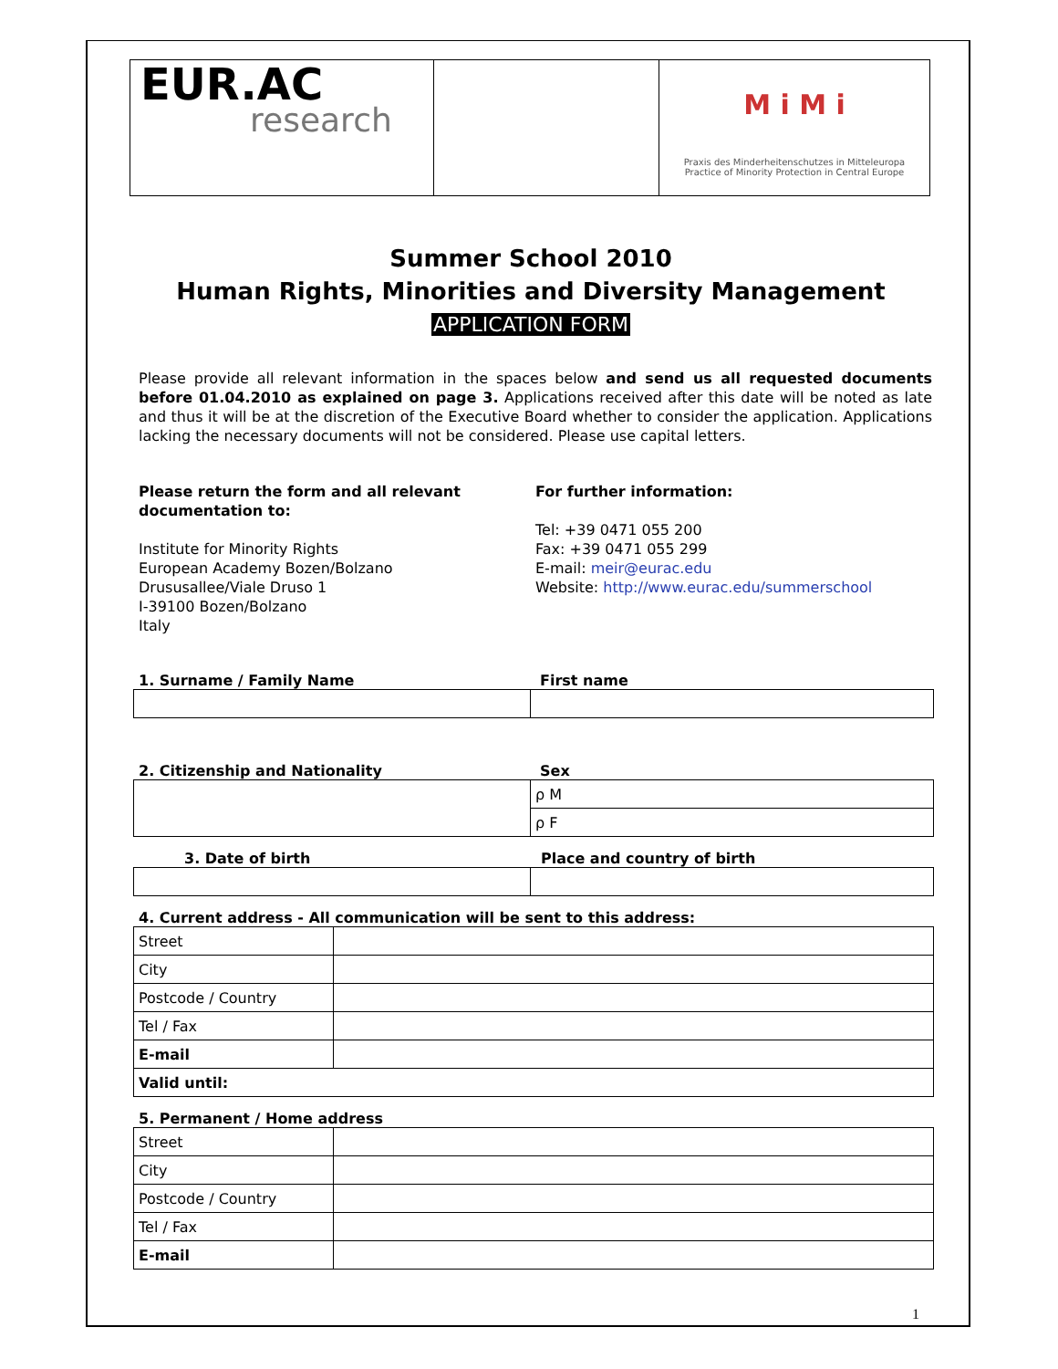| EUR.AC research | | M i M i Praxis des Minderheitenschutzes in Mitteleuropa Practice of Minority Protection in Central Europe |
Summer School 2010
Human Rights, Minorities and Diversity Management
APPLICATION FORM
Please provide all relevant information in the spaces below and send us all requested documents before 01.04.2010 as explained on page 3. Applications received after this date will be noted as late and thus it will be at the discretion of the Executive Board whether to consider the application. Applications lacking the necessary documents will not be considered. Please use capital letters.
Please return the form and all relevant documentation to:
Institute for Minority Rights
European Academy Bozen/Bolzano
Drususallee/Viale Druso 1
I-39100 Bozen/Bolzano
Italy
For further information:
Tel: +39 0471 055 200
Fax: +39 0471 055 299
E-mail: meir@eurac.edu
Website: http://www.eurac.edu/summerschool
1. Surname / Family Name First name
2. Citizenship and Nationality Sex
| | ρ M |
| | ρ F |
3. Date of birth Place and country of birth
4. Current address - All communication will be sent to this address:
| Street | |
| City | |
| Postcode / Country | |
| Tel / Fax | |
| E-mail | |
| Valid until: | |
5. Permanent / Home address
| Street | |
| City | |
| Postcode / Country | |
| Tel / Fax | |
| E-mail | |
1